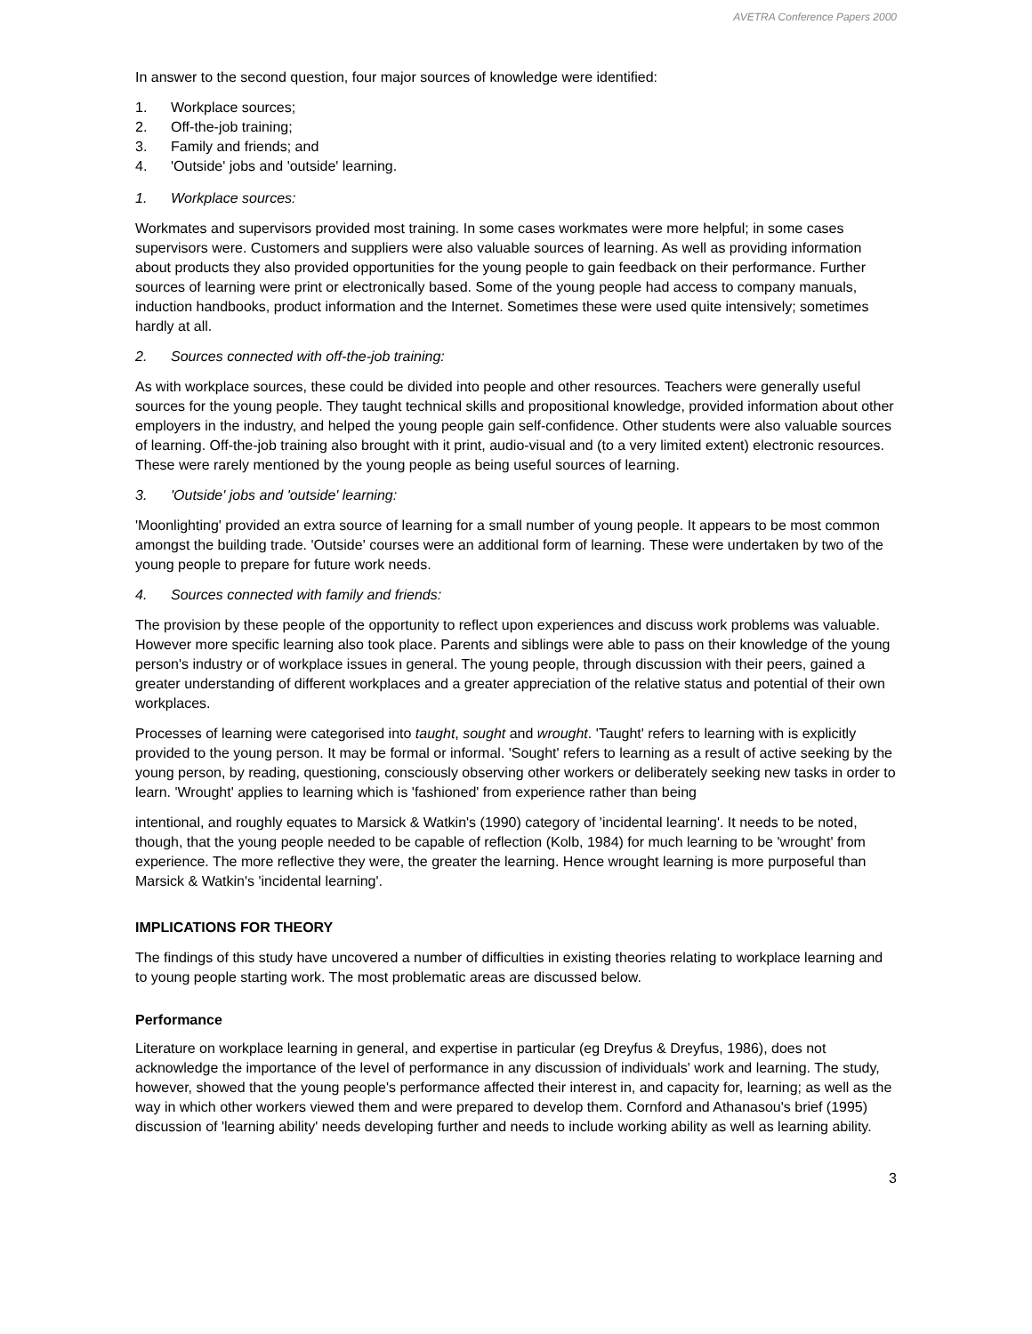AVETRA Conference Papers 2000
In answer to the second question, four major sources of knowledge were identified:
1. Workplace sources;
2. Off-the-job training;
3. Family and friends; and
4. 'Outside' jobs and 'outside' learning.
1. Workplace sources:
Workmates and supervisors provided most training. In some cases workmates were more helpful; in some cases supervisors were. Customers and suppliers were also valuable sources of learning. As well as providing information about products they also provided opportunities for the young people to gain feedback on their performance. Further sources of learning were print or electronically based. Some of the young people had access to company manuals, induction handbooks, product information and the Internet. Sometimes these were used quite intensively; sometimes hardly at all.
2. Sources connected with off-the-job training:
As with workplace sources, these could be divided into people and other resources. Teachers were generally useful sources for the young people. They taught technical skills and propositional knowledge, provided information about other employers in the industry, and helped the young people gain self-confidence. Other students were also valuable sources of learning. Off-the-job training also brought with it print, audio-visual and (to a very limited extent) electronic resources. These were rarely mentioned by the young people as being useful sources of learning.
3. 'Outside' jobs and 'outside' learning:
'Moonlighting' provided an extra source of learning for a small number of young people. It appears to be most common amongst the building trade. 'Outside' courses were an additional form of learning. These were undertaken by two of the young people to prepare for future work needs.
4. Sources connected with family and friends:
The provision by these people of the opportunity to reflect upon experiences and discuss work problems was valuable. However more specific learning also took place. Parents and siblings were able to pass on their knowledge of the young person's industry or of workplace issues in general. The young people, through discussion with their peers, gained a greater understanding of different workplaces and a greater appreciation of the relative status and potential of their own workplaces.
Processes of learning were categorised into taught, sought and wrought. 'Taught' refers to learning with is explicitly provided to the young person. It may be formal or informal. 'Sought' refers to learning as a result of active seeking by the young person, by reading, questioning, consciously observing other workers or deliberately seeking new tasks in order to learn. 'Wrought' applies to learning which is 'fashioned' from experience rather than being
intentional, and roughly equates to Marsick & Watkin's (1990) category of 'incidental learning'. It needs to be noted, though, that the young people needed to be capable of reflection (Kolb, 1984) for much learning to be 'wrought' from experience. The more reflective they were, the greater the learning. Hence wrought learning is more purposeful than Marsick & Watkin's 'incidental learning'.
IMPLICATIONS FOR THEORY
The findings of this study have uncovered a number of difficulties in existing theories relating to workplace learning and to young people starting work. The most problematic areas are discussed below.
Performance
Literature on workplace learning in general, and expertise in particular (eg Dreyfus & Dreyfus, 1986), does not acknowledge the importance of the level of performance in any discussion of individuals' work and learning. The study, however, showed that the young people's performance affected their interest in, and capacity for, learning; as well as the way in which other workers viewed them and were prepared to develop them. Cornford and Athanasou's brief (1995) discussion of 'learning ability' needs developing further and needs to include working ability as well as learning ability.
3